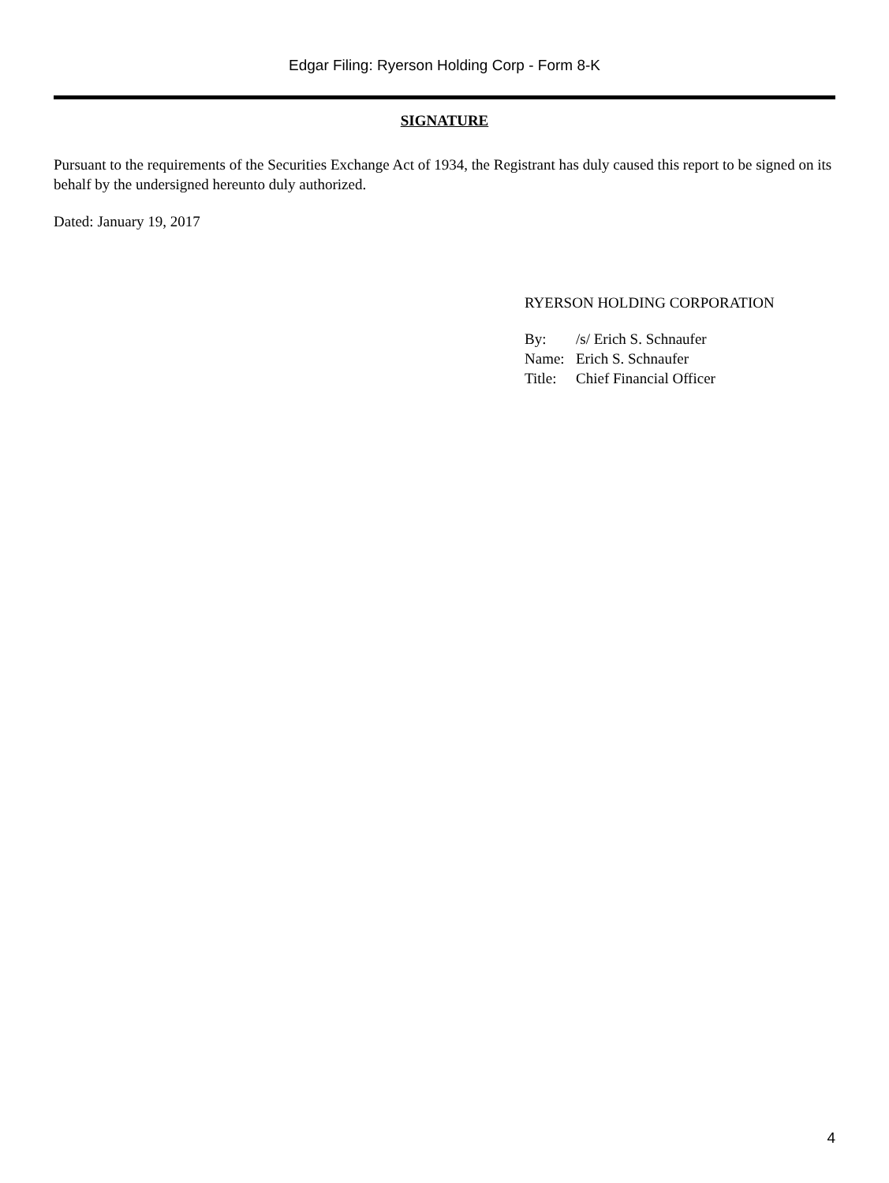Edgar Filing: Ryerson Holding Corp - Form 8-K
SIGNATURE
Pursuant to the requirements of the Securities Exchange Act of 1934, the Registrant has duly caused this report to be signed on its behalf by the undersigned hereunto duly authorized.
Dated: January 19, 2017
RYERSON HOLDING CORPORATION
| By: | /s/ Erich S. Schnaufer |
| Name: | Erich S. Schnaufer |
| Title: | Chief Financial Officer |
4